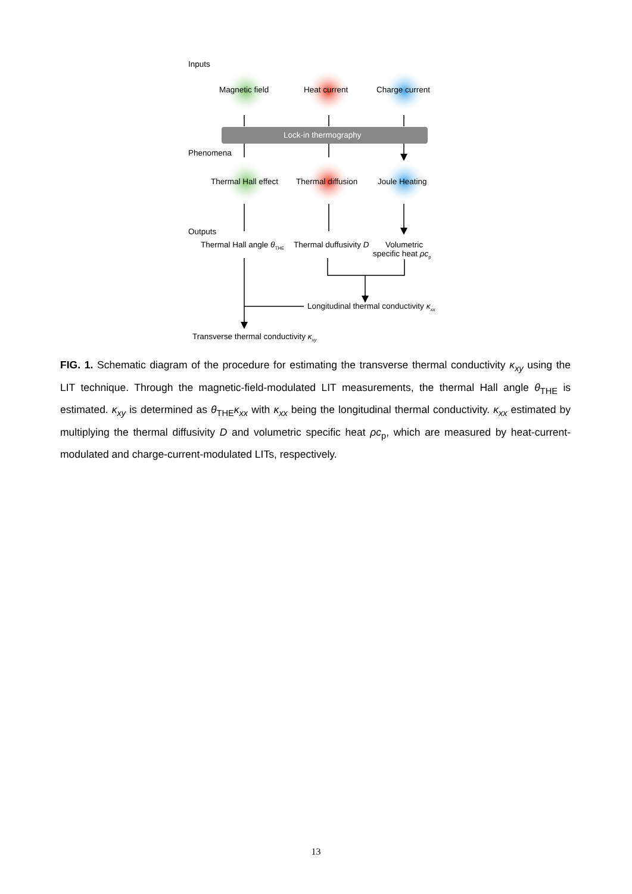Inputs
Magnetic field Heat current Charge current
Lock-in thermography
Phenomena
Thermal Hall effect Thermal diffusion Joule Heating
Outputs
Thermal Hall angle θ<sub>THE</sub> Thermal duffusivity D
Volumetric
specific heat ρc<sub>p</sub>
Longitudinal thermal conductivity κ<sub>xx</sub>
Transverse thermal conductivity κ<sub>xy</sub>
FIG. 1. Schematic diagram of the procedure for estimating the transverse thermal conductivity κ<sub>xy</sub> using the LIT technique. Through the magnetic-field-modulated LIT measurements, the thermal Hall angle θ<sub>THE</sub> is estimated. κ<sub>xy</sub> is determined as θ<sub>THE</sub>κ<sub>xx</sub> with κ<sub>xx</sub> being the longitudinal thermal conductivity. κ<sub>xx</sub> estimated by multiplying the thermal diffusivity D and volumetric specific heat ρc<sub>p</sub>, which are measured by heat-current-modulated and charge-current-modulated LITs, respectively.
13